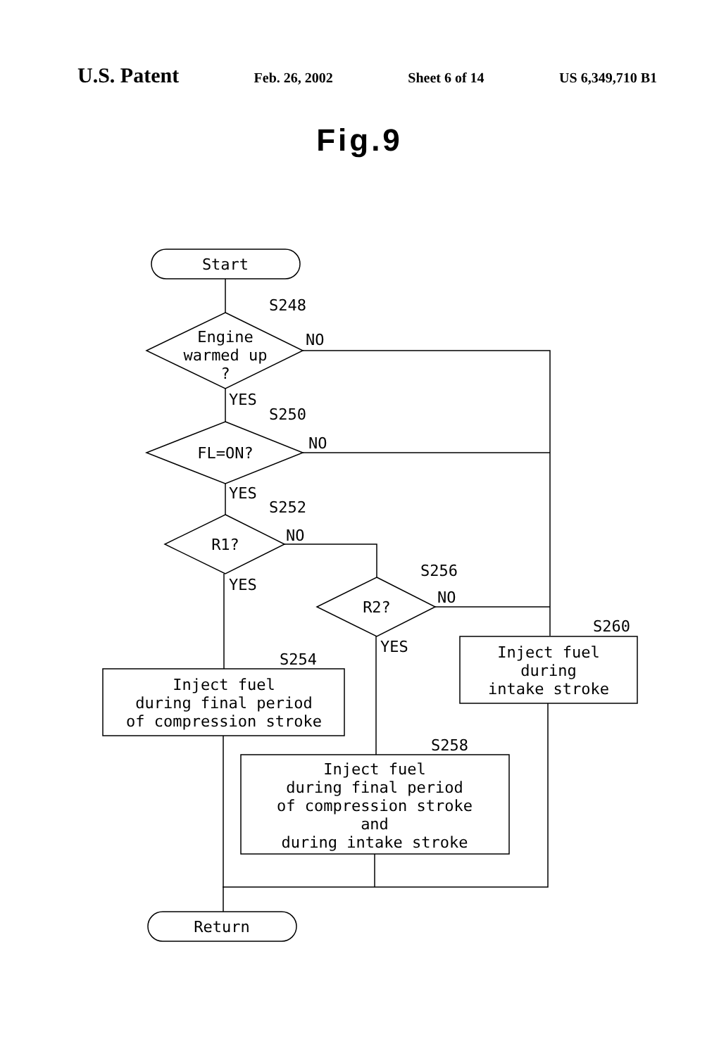U.S. Patent Feb. 26, 2002 Sheet 6 of 14 US 6,349,710 B1
Fig.9
Start
Engine
warmed up
?
S248
NO
YES
FL=ON?
S250
NO
YES
R1?
S252
NO
YES
R2?
S256
NO
YES
S260
Inject fuel
during
intake stroke
S254
Inject fuel
during final period
of compression stroke
S258
Inject fuel
during final period
of compression stroke
and
during intake stroke
Return